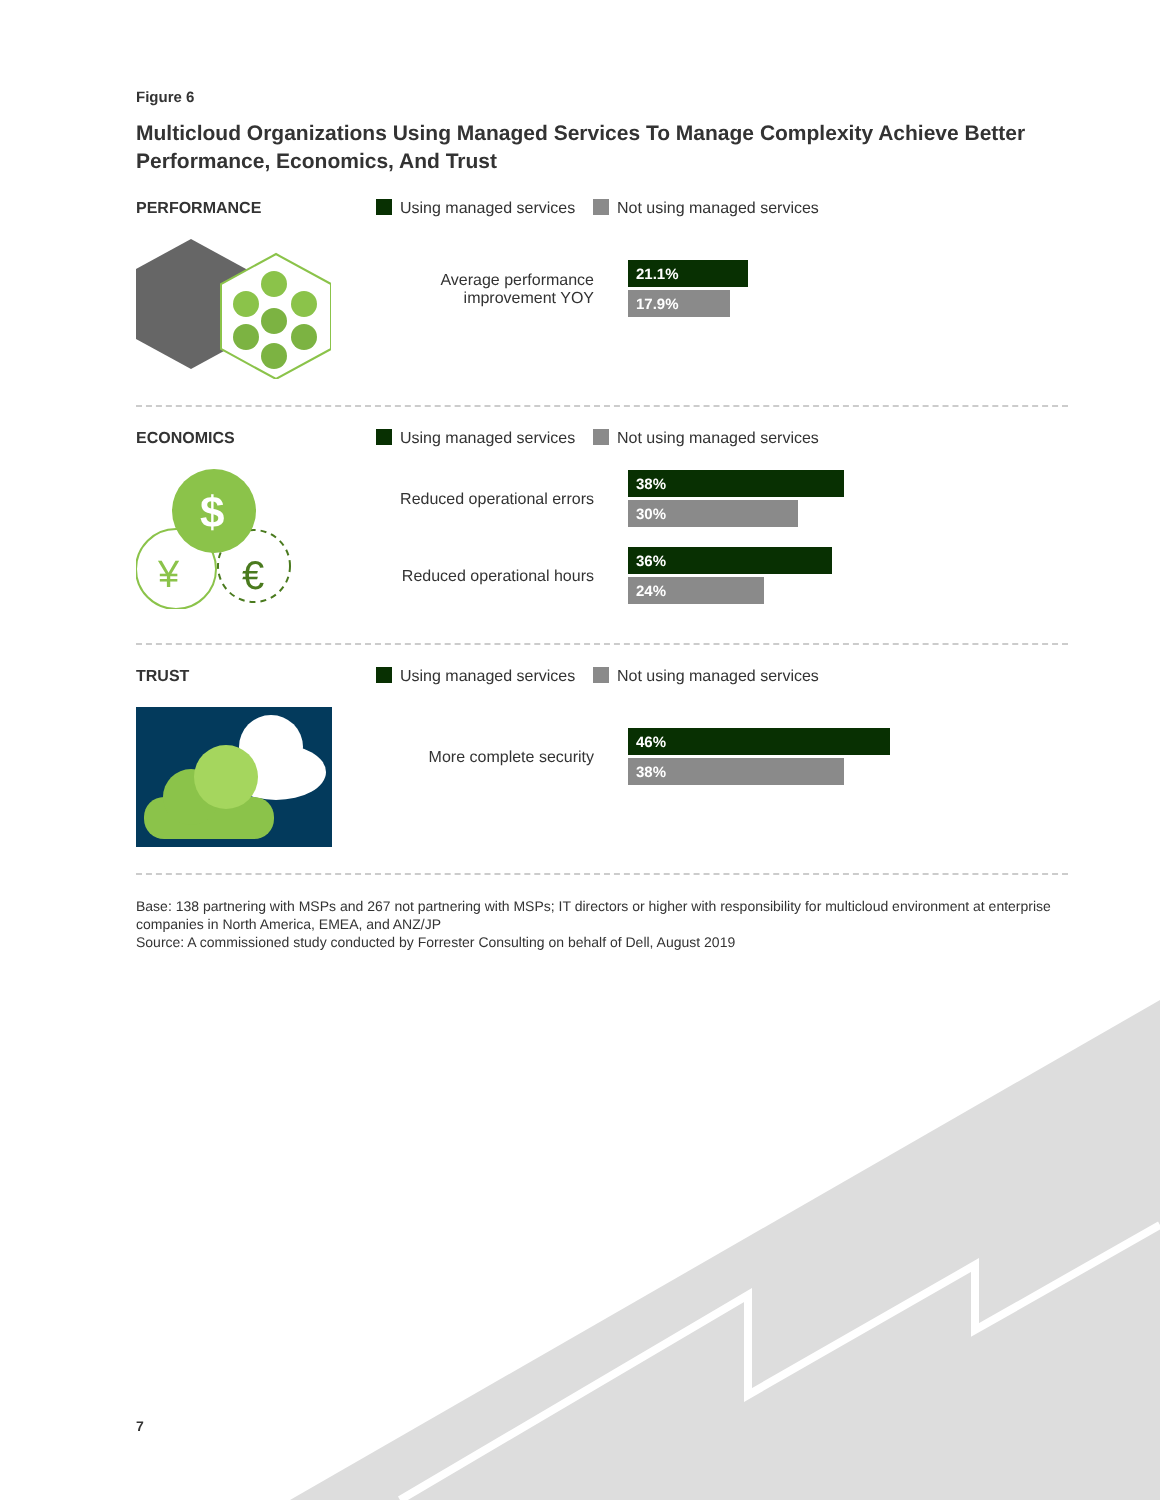Figure 6
Multicloud Organizations Using Managed Services To Manage Complexity Achieve Better Performance, Economics, And Trust
PERFORMANCE Using managed services Not using managed services
Average performance improvement YOY
21.1%
17.9%
ECONOMICS
$
¥
€
Using managed services Not using managed services
Reduced operational errors
38%
30%
Reduced operational hours
36%
24%
TRUST Using managed services Not using managed services
More complete security
46%
38%
Base: 138 partnering with MSPs and 267 not partnering with MSPs; IT directors or higher with responsibility for multicloud environment at enterprise companies in North America, EMEA, and ANZ/JP
Source: A commissioned study conducted by Forrester Consulting on behalf of Dell, August 2019
7